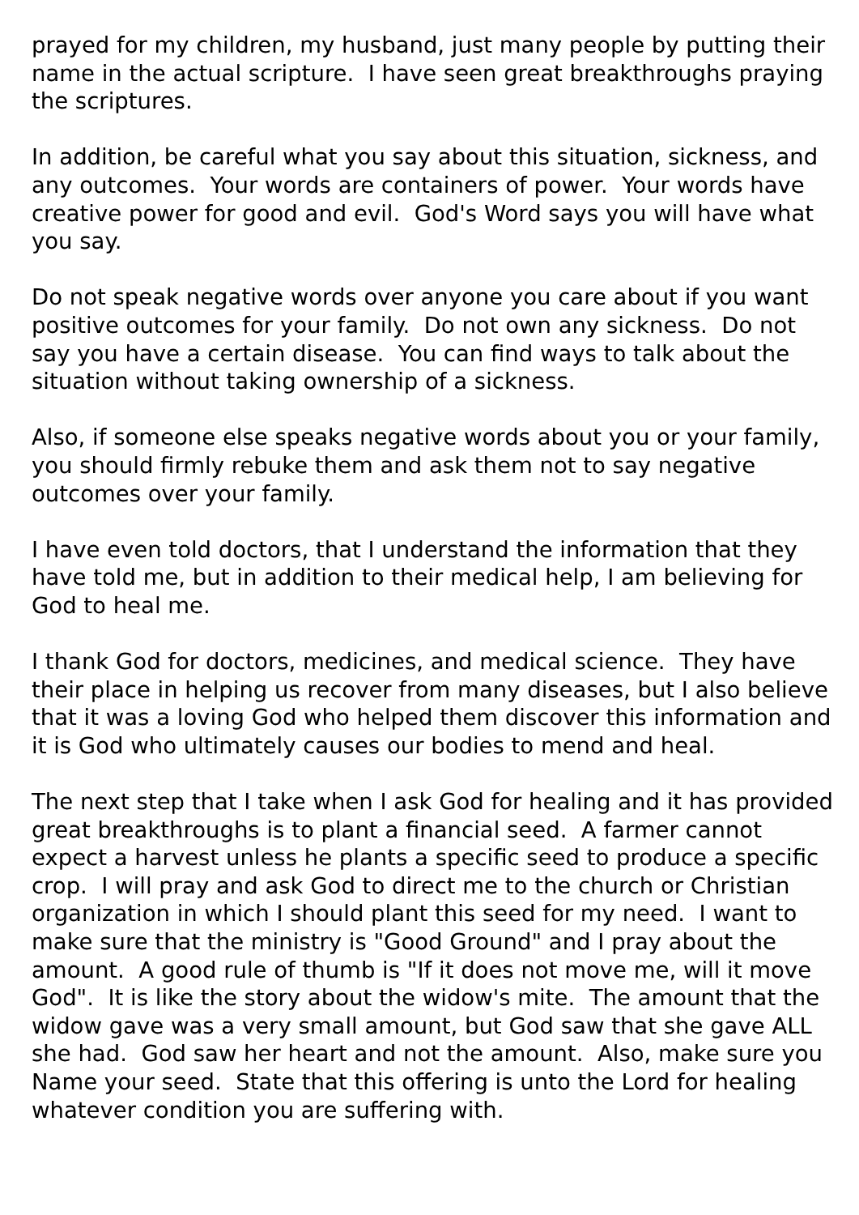prayed for my children, my husband, just many people by putting their name in the actual scripture. I have seen great breakthroughs praying the scriptures.
In addition, be careful what you say about this situation, sickness, and any outcomes. Your words are containers of power. Your words have creative power for good and evil. God's Word says you will have what you say.
Do not speak negative words over anyone you care about if you want positive outcomes for your family. Do not own any sickness. Do not say you have a certain disease. You can find ways to talk about the situation without taking ownership of a sickness.
Also, if someone else speaks negative words about you or your family, you should firmly rebuke them and ask them not to say negative outcomes over your family.
I have even told doctors, that I understand the information that they have told me, but in addition to their medical help, I am believing for God to heal me.
I thank God for doctors, medicines, and medical science. They have their place in helping us recover from many diseases, but I also believe that it was a loving God who helped them discover this information and it is God who ultimately causes our bodies to mend and heal.
The next step that I take when I ask God for healing and it has provided great breakthroughs is to plant a financial seed. A farmer cannot expect a harvest unless he plants a specific seed to produce a specific crop. I will pray and ask God to direct me to the church or Christian organization in which I should plant this seed for my need. I want to make sure that the ministry is "Good Ground" and I pray about the amount. A good rule of thumb is "If it does not move me, will it move God". It is like the story about the widow's mite. The amount that the widow gave was a very small amount, but God saw that she gave ALL she had. God saw her heart and not the amount. Also, make sure you Name your seed. State that this offering is unto the Lord for healing whatever condition you are suffering with.